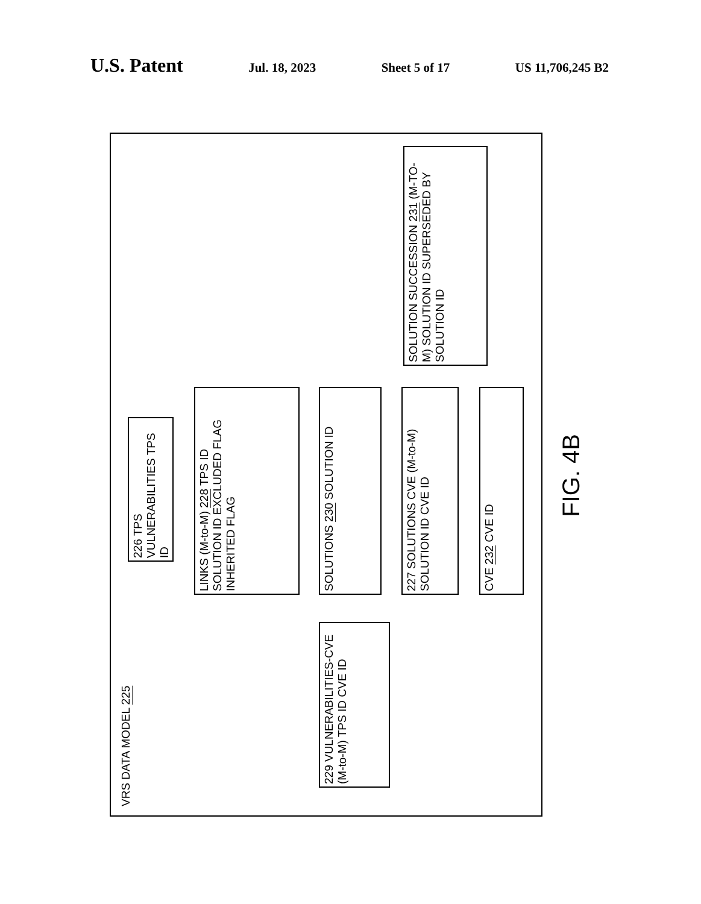U.S. Patent Jul. 18, 2023 Sheet 5 of 17 US 11,706,245 B2
VRS DATA MODEL 225
226 TPS VULNERABILITIES TPS ID
LINKS (M-to-M) 228 TPS ID SOLUTION ID EXCLUDED FLAG INHERITED FLAG
SOLUTIONS 230 SOLUTION ID
SOLUTION SUCCESSION 231 (M-TO-M) SOLUTION ID SUPERSEDED BY SOLUTION ID
227 SOLUTIONS CVE (M-to-M) SOLUTION ID CVE ID
CVE 232 CVE ID
229 VULNERABILITIES-CVE (M-to-M) TPS ID CVE ID
FIG. 4B